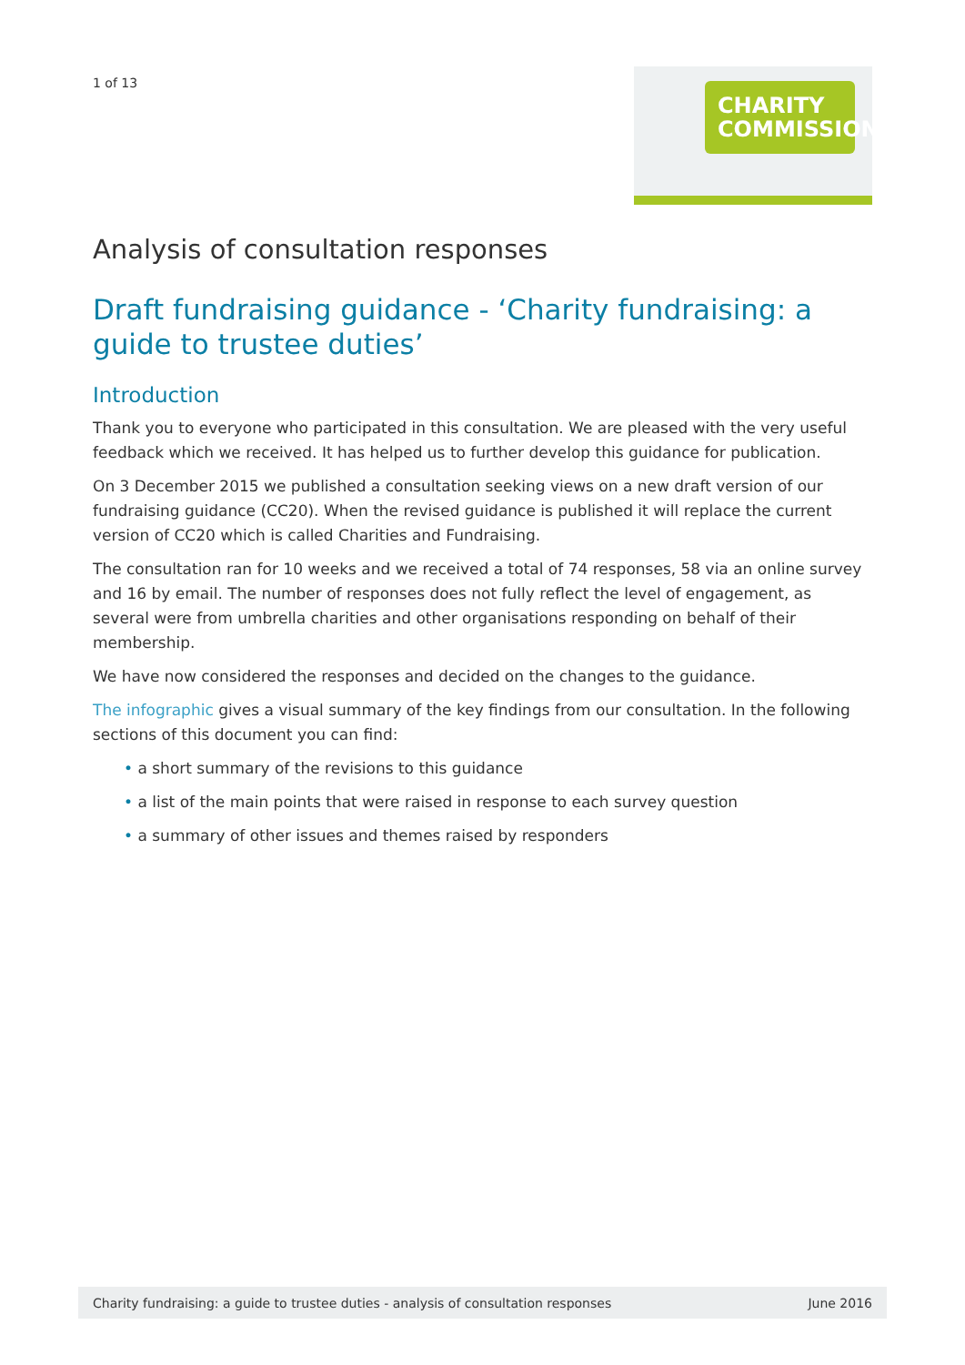1 of 13
CHARITY
COMMISSION
Analysis of consultation responses
Draft fundraising guidance - ‘Charity fundraising: a guide to trustee duties’
Introduction
Thank you to everyone who participated in this consultation. We are pleased with the very useful feedback which we received. It has helped us to further develop this guidance for publication.
On 3 December 2015 we published a consultation seeking views on a new draft version of our fundraising guidance (CC20). When the revised guidance is published it will replace the current version of CC20 which is called Charities and Fundraising.
The consultation ran for 10 weeks and we received a total of 74 responses, 58 via an online survey and 16 by email. The number of responses does not fully reflect the level of engagement, as several were from umbrella charities and other organisations responding on behalf of their membership.
We have now considered the responses and decided on the changes to the guidance.
The infographic gives a visual summary of the key findings from our consultation. In the following sections of this document you can find:
• a short summary of the revisions to this guidance
• a list of the main points that were raised in response to each survey question
• a summary of other issues and themes raised by responders
Charity fundraising: a guide to trustee duties - analysis of consultation responses June 2016